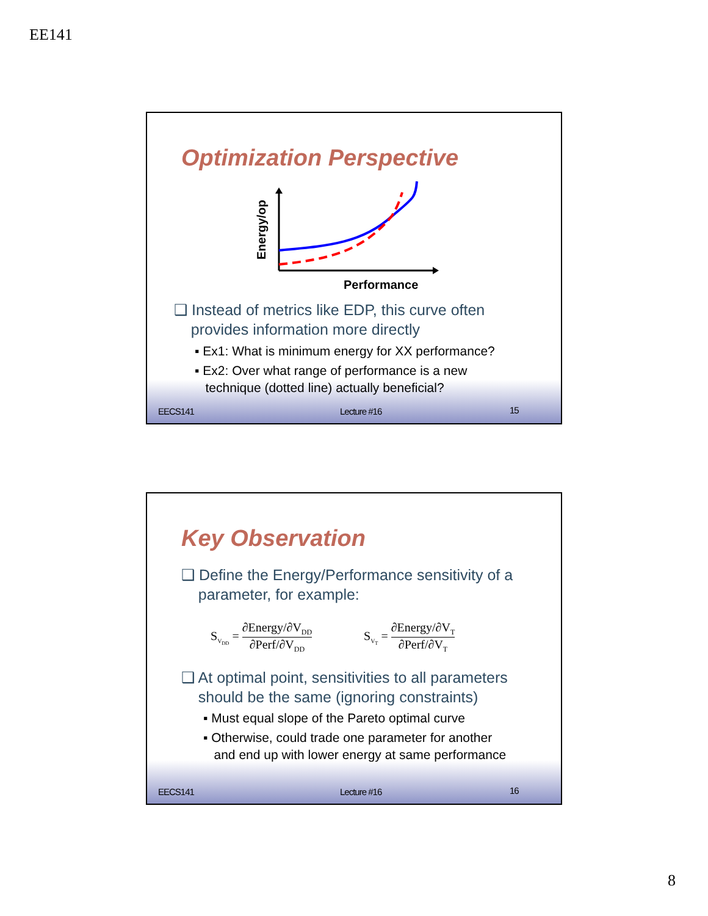EE141
Optimization Perspective
Energy/op
Performance
❑ Instead of metrics like EDP, this curve often
provides information more directly
▪ Ex1: What is minimum energy for XX performance?
▪ Ex2: Over what range of performance is a new
technique (dotted line) actually beneficial?
EECS141 Lecture #16 15
Key Observation
❑ Define the Energy/Performance sensitivity of a
parameter, for example:
S<sub>V<sub>DD</sub></sub> = ∂Energy/∂V<sub>DD</sub> ∂Perf/∂V<sub>DD</sub> S<sub>V<sub>T</sub></sub> = ∂Energy/∂V<sub>T</sub> ∂Perf/∂V<sub>T</sub>
❑ At optimal point, sensitivities to all parameters
should be the same (ignoring constraints)
▪ Must equal slope of the Pareto optimal curve
▪ Otherwise, could trade one parameter for another
and end up with lower energy at same performance
EECS141 Lecture #16 16
8